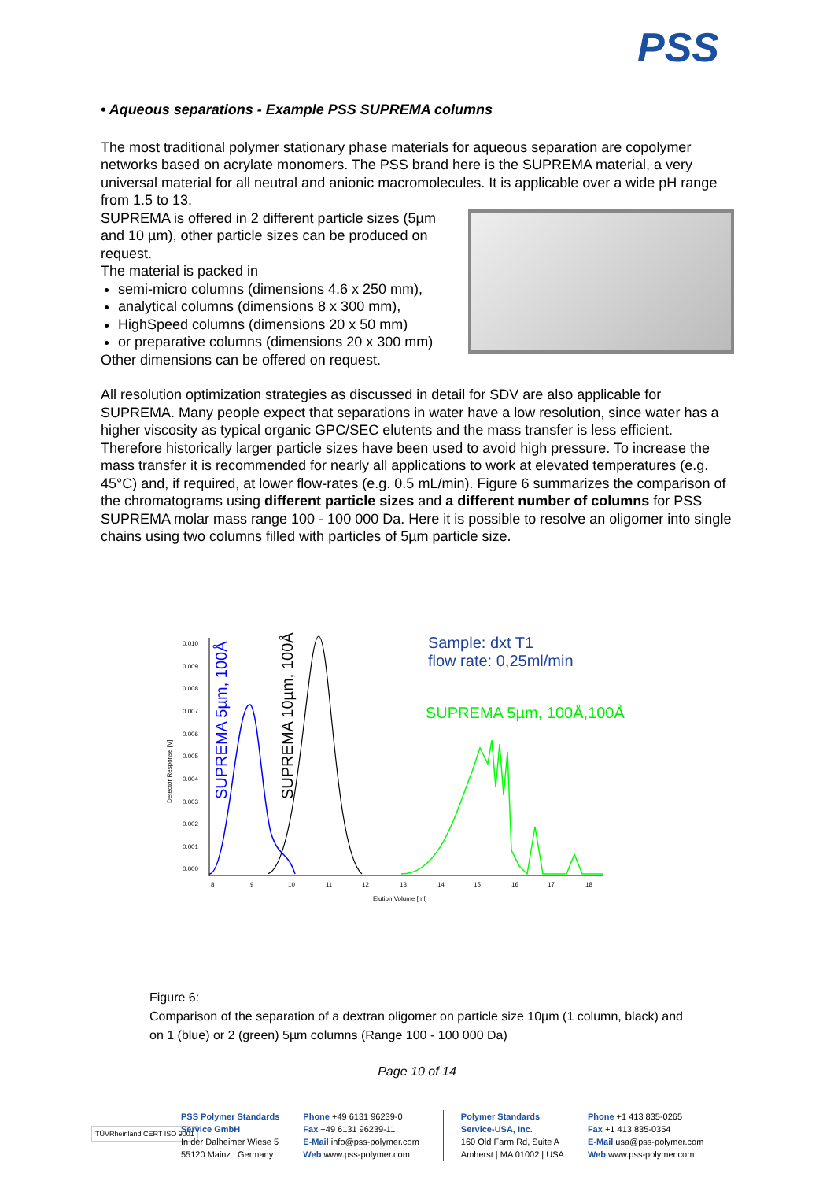PSS
• Aqueous separations - Example PSS SUPREMA columns
The most traditional polymer stationary phase materials for aqueous separation are copolymer networks based on acrylate monomers. The PSS brand here is the SUPREMA material, a very universal material for all neutral and anionic macromolecules. It is applicable over a wide pH range from 1.5 to 13.
SUPREMA is offered in 2 different particle sizes (5µm and 10 µm), other particle sizes can be produced on request.
The material is packed in
semi-micro columns (dimensions 4.6 x 250 mm),
analytical columns (dimensions 8 x 300 mm),
HighSpeed columns (dimensions 20 x 50 mm)
or preparative columns (dimensions 20 x 300 mm)
Other dimensions can be offered on request.
All resolution optimization strategies as discussed in detail for SDV are also applicable for SUPREMA. Many people expect that separations in water have a low resolution, since water has a higher viscosity as typical organic GPC/SEC elutents and the mass transfer is less efficient. Therefore historically larger particle sizes have been used to avoid high pressure. To increase the mass transfer it is recommended for nearly all applications to work at elevated temperatures (e.g. 45°C) and, if required, at lower flow-rates (e.g. 0.5 mL/min). Figure 6 summarizes the comparison of the chromatograms using different particle sizes and a different number of columns for PSS SUPREMA molar mass range 100 - 100 000 Da. Here it is possible to resolve an oligomer into single chains using two columns filled with particles of 5µm particle size.
0.010
0.009
0.008
0.007
0.006
0.005
0.004
0.003
0.002
0.001
0.000
8
9
10
11
12
13
14
15
16
17
18
Elution Volume [ml]
Detector Response [V]
SUPREMA 5µm, 100Å
SUPREMA 10µm, 100Å
Sample: dxt T1
flow rate: 0,25ml/min
SUPREMA 5µm, 100Å,100Å
Figure 6:
Comparison of the separation of a dextran oligomer on particle size 10µm (1 column, black) and on 1 (blue) or 2 (green) 5µm columns (Range 100 - 100 000 Da)
Page 10 of 14
TÜVRheinland CERT ISO 9001
PSS Polymer Standards
Service GmbH
In der Dalheimer Wiese 5
55120 Mainz | Germany
Phone +49 6131 96239-0
Fax +49 6131 96239-11
E-Mail info@pss-polymer.com
Web www.pss-polymer.com
Polymer Standards
Service-USA, Inc.
160 Old Farm Rd, Suite A
Amherst | MA 01002 | USA
Phone +1 413 835-0265
Fax +1 413 835-0354
E-Mail usa@pss-polymer.com
Web www.pss-polymer.com